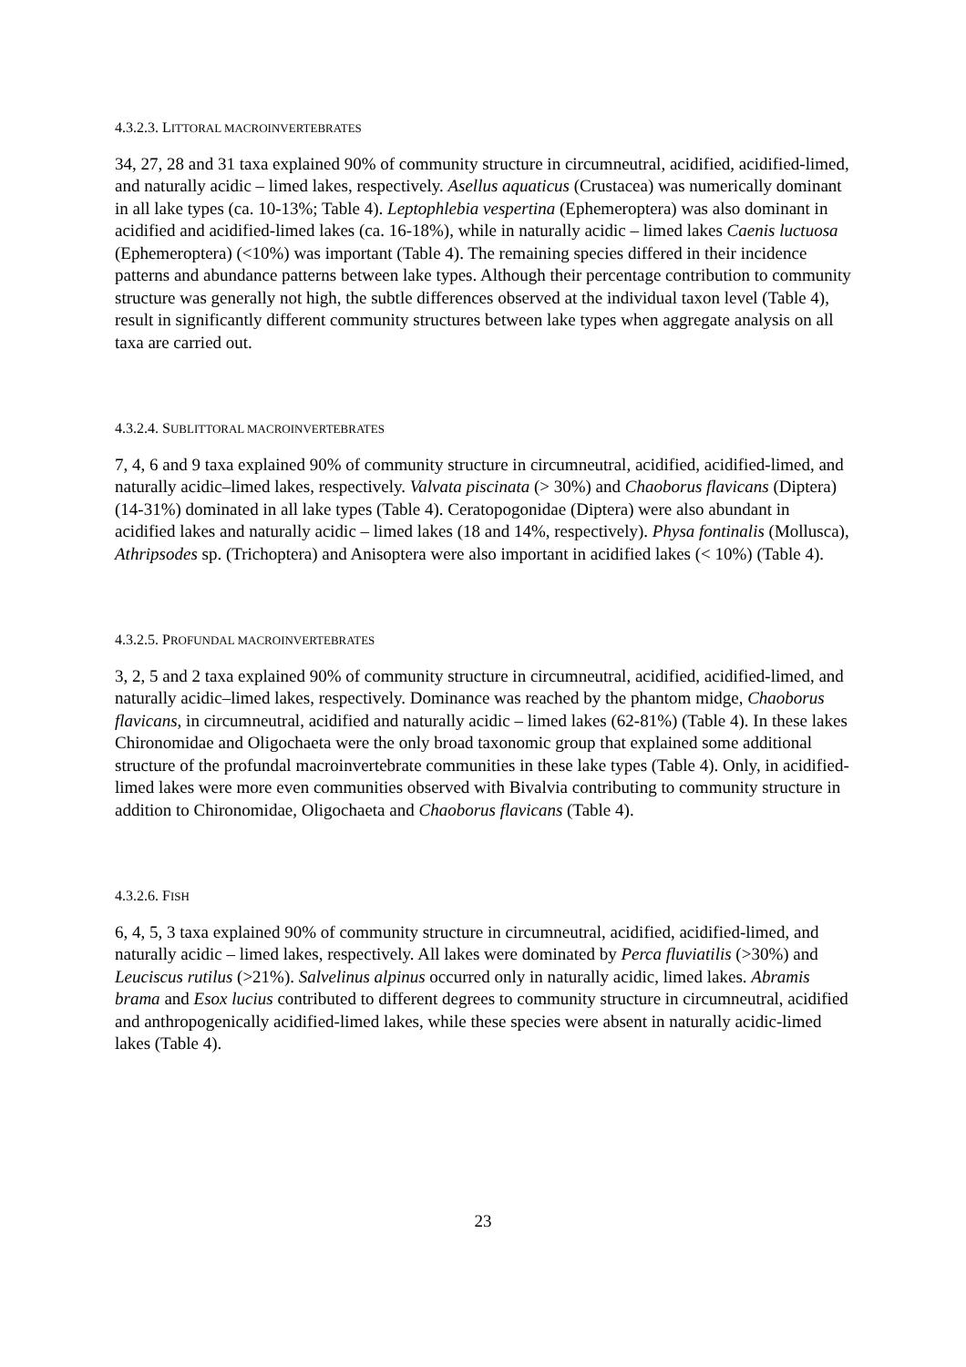4.3.2.3. LITTORAL MACROINVERTEBRATES
34, 27, 28 and 31 taxa explained 90% of community structure in circumneutral, acidified, acidified-limed, and naturally acidic – limed lakes, respectively. Asellus aquaticus (Crustacea) was numerically dominant in all lake types (ca. 10-13%; Table 4). Leptophlebia vespertina (Ephemeroptera) was also dominant in acidified and acidified-limed lakes (ca. 16-18%), while in naturally acidic – limed lakes Caenis luctuosa (Ephemeroptera) (<10%) was important (Table 4). The remaining species differed in their incidence patterns and abundance patterns between lake types. Although their percentage contribution to community structure was generally not high, the subtle differences observed at the individual taxon level (Table 4), result in significantly different community structures between lake types when aggregate analysis on all taxa are carried out.
4.3.2.4. SUBLITTORAL MACROINVERTEBRATES
7, 4, 6 and 9 taxa explained 90% of community structure in circumneutral, acidified, acidified-limed, and naturally acidic–limed lakes, respectively. Valvata piscinata (> 30%) and Chaoborus flavicans (Diptera) (14-31%) dominated in all lake types (Table 4). Ceratopogonidae (Diptera) were also abundant in acidified lakes and naturally acidic – limed lakes (18 and 14%, respectively). Physa fontinalis (Mollusca), Athripsodes sp. (Trichoptera) and Anisoptera were also important in acidified lakes (< 10%) (Table 4).
4.3.2.5. PROFUNDAL MACROINVERTEBRATES
3, 2, 5 and 2 taxa explained 90% of community structure in circumneutral, acidified, acidified-limed, and naturally acidic–limed lakes, respectively. Dominance was reached by the phantom midge, Chaoborus flavicans, in circumneutral, acidified and naturally acidic – limed lakes (62-81%) (Table 4). In these lakes Chironomidae and Oligochaeta were the only broad taxonomic group that explained some additional structure of the profundal macroinvertebrate communities in these lake types (Table 4). Only, in acidified-limed lakes were more even communities observed with Bivalvia contributing to community structure in addition to Chironomidae, Oligochaeta and Chaoborus flavicans (Table 4).
4.3.2.6. FISH
6, 4, 5, 3 taxa explained 90% of community structure in circumneutral, acidified, acidified-limed, and naturally acidic – limed lakes, respectively. All lakes were dominated by Perca fluviatilis (>30%) and Leuciscus rutilus (>21%). Salvelinus alpinus occurred only in naturally acidic, limed lakes. Abramis brama and Esox lucius contributed to different degrees to community structure in circumneutral, acidified and anthropogenically acidified-limed lakes, while these species were absent in naturally acidic-limed lakes (Table 4).
23